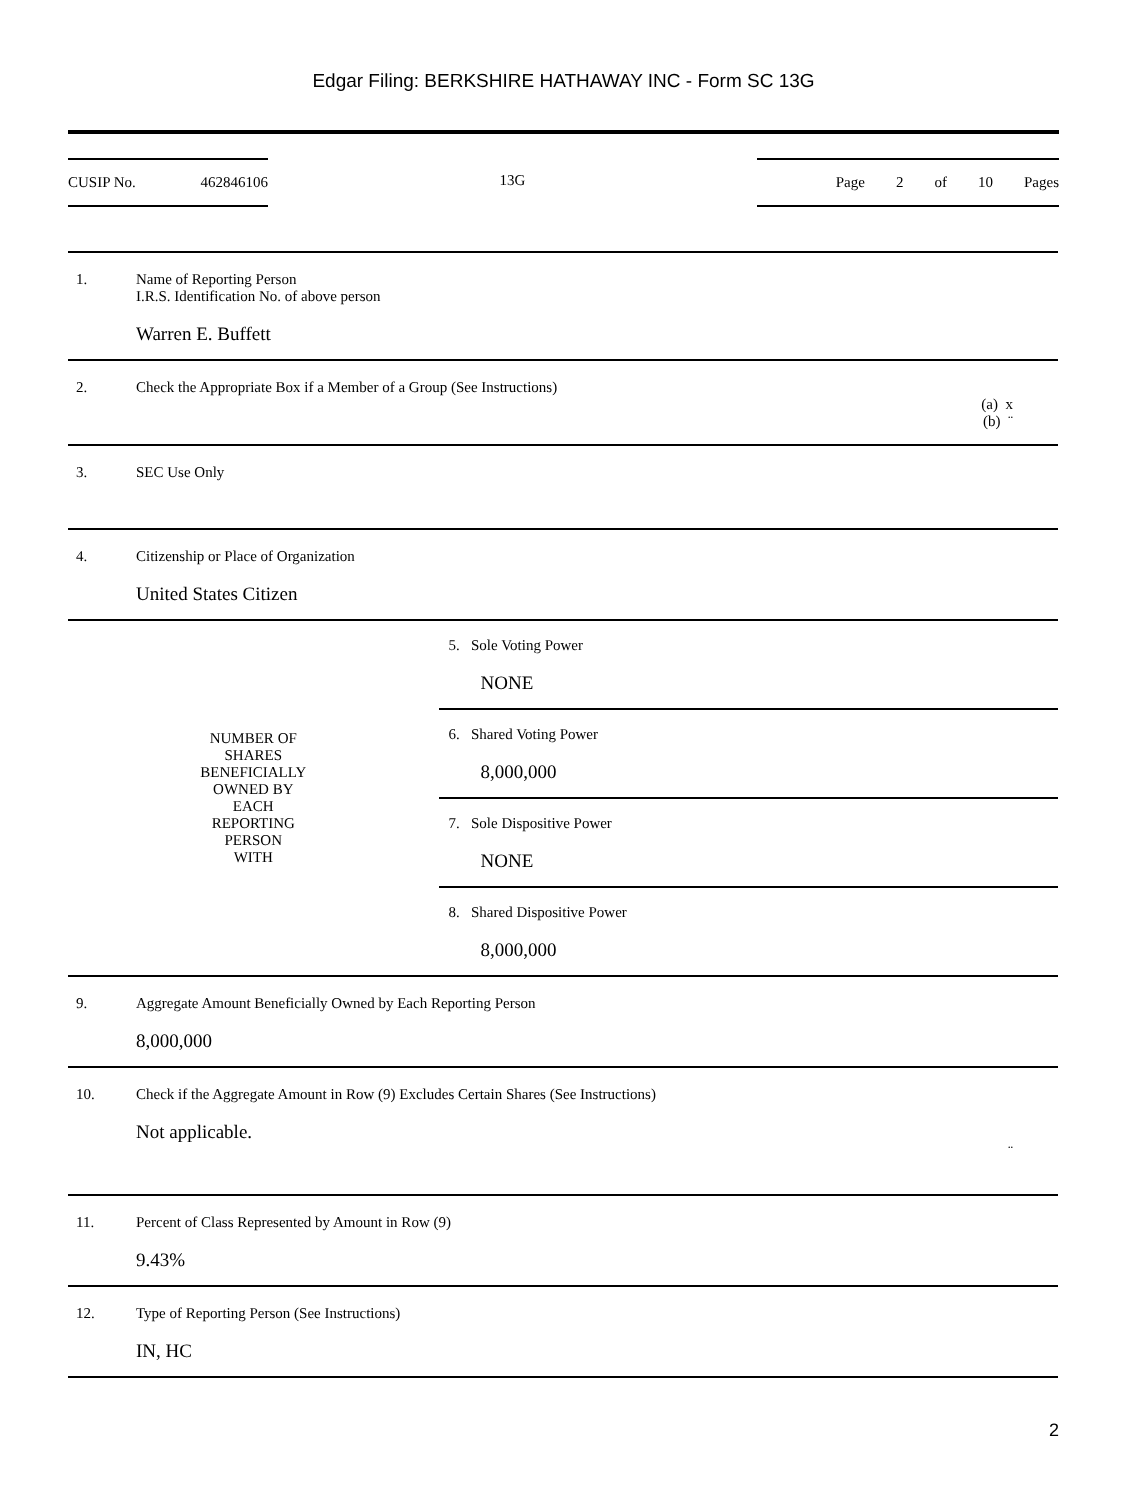Edgar Filing: BERKSHIRE HATHAWAY INC - Form SC 13G
CUSIP No. 462846106 13G Page 2 of 10 Pages
| 1. | Name of Reporting Person I.R.S. Identification No. of above person Warren E. Buffett | |
| 2. | Check the Appropriate Box if a Member of a Group (See Instructions) (a) x (b) ¨ | |
| 3. | SEC Use Only | |
| 4. | Citizenship or Place of Organization United States Citizen | |
| NUMBER OF SHARES BENEFICIALLY OWNED BY EACH REPORTING PERSON WITH | | 5. Sole Voting Power NONE |
| | | 6. Shared Voting Power 8,000,000 |
| | | 7. Sole Dispositive Power NONE |
| | | 8. Shared Dispositive Power 8,000,000 |
| 9. | Aggregate Amount Beneficially Owned by Each Reporting Person 8,000,000 | |
| 10. | Check if the Aggregate Amount in Row (9) Excludes Certain Shares (See Instructions) Not applicable. ¨ | |
| 11. | Percent of Class Represented by Amount in Row (9) 9.43% | |
| 12. | Type of Reporting Person (See Instructions) IN, HC | |
2